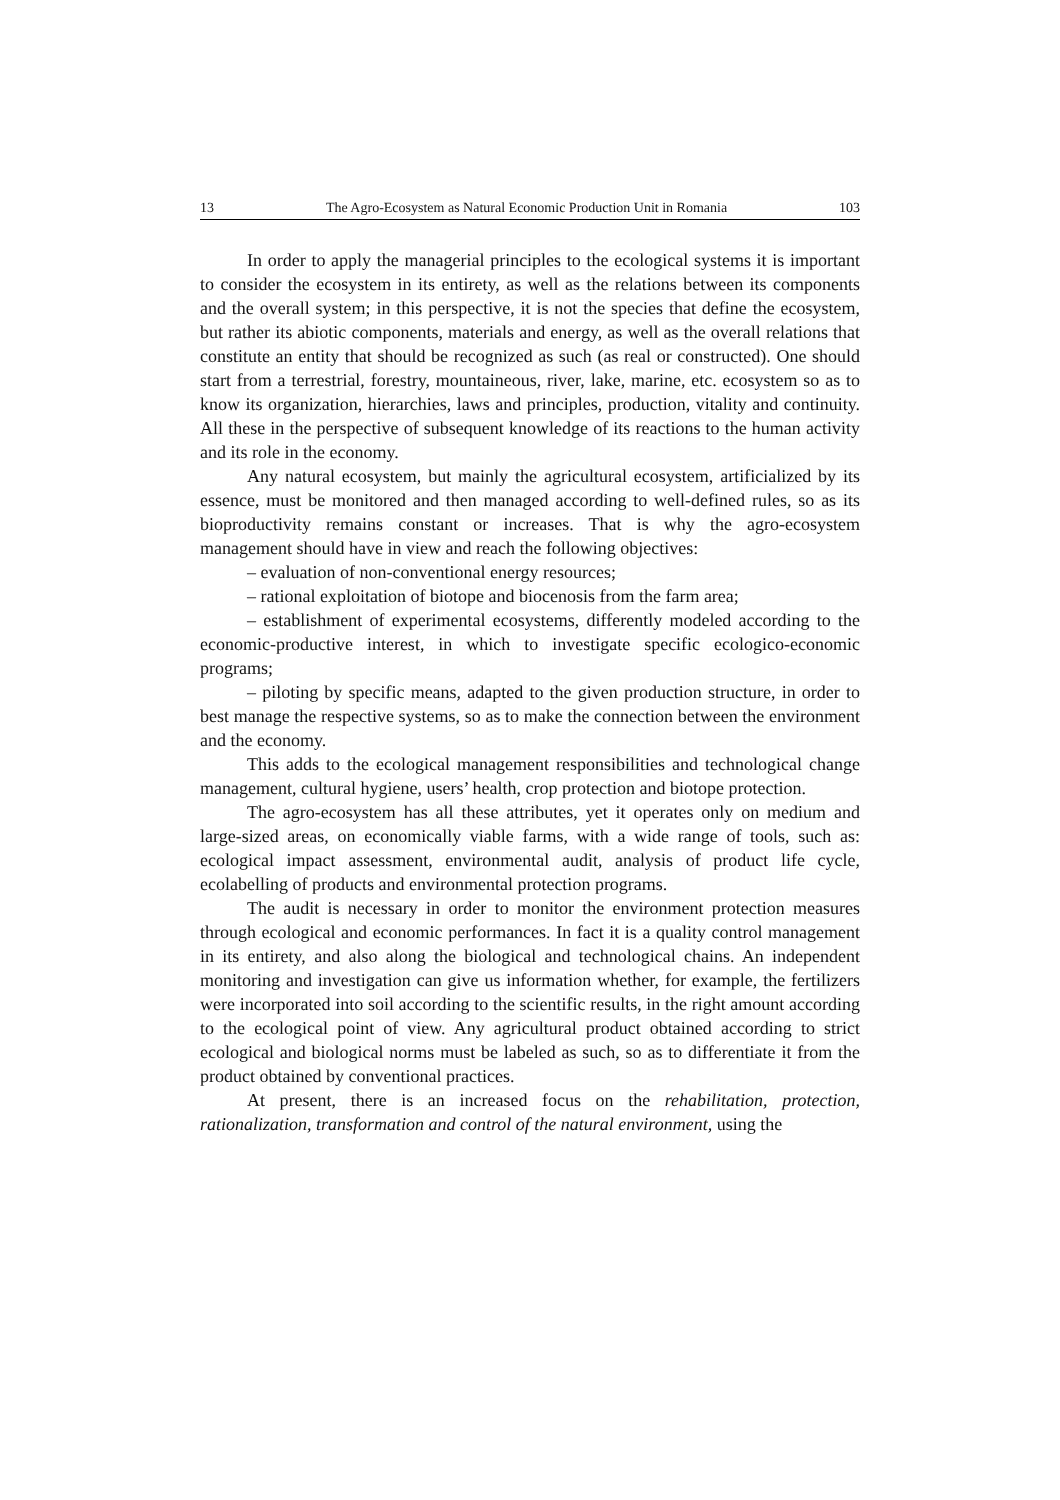13 The Agro-Ecosystem as Natural Economic Production Unit in Romania 103
In order to apply the managerial principles to the ecological systems it is important to consider the ecosystem in its entirety, as well as the relations between its components and the overall system; in this perspective, it is not the species that define the ecosystem, but rather its abiotic components, materials and energy, as well as the overall relations that constitute an entity that should be recognized as such (as real or constructed). One should start from a terrestrial, forestry, mountaineous, river, lake, marine, etc. ecosystem so as to know its organization, hierarchies, laws and principles, production, vitality and continuity. All these in the perspective of subsequent knowledge of its reactions to the human activity and its role in the economy.
Any natural ecosystem, but mainly the agricultural ecosystem, artificialized by its essence, must be monitored and then managed according to well-defined rules, so as its bioproductivity remains constant or increases. That is why the agro-ecosystem management should have in view and reach the following objectives:
– evaluation of non-conventional energy resources;
– rational exploitation of biotope and biocenosis from the farm area;
– establishment of experimental ecosystems, differently modeled according to the economic-productive interest, in which to investigate specific ecologico-economic programs;
– piloting by specific means, adapted to the given production structure, in order to best manage the respective systems, so as to make the connection between the environment and the economy.
This adds to the ecological management responsibilities and technological change management, cultural hygiene, users’ health, crop protection and biotope protection.
The agro-ecosystem has all these attributes, yet it operates only on medium and large-sized areas, on economically viable farms, with a wide range of tools, such as: ecological impact assessment, environmental audit, analysis of product life cycle, ecolabelling of products and environmental protection programs.
The audit is necessary in order to monitor the environment protection measures through ecological and economic performances. In fact it is a quality control management in its entirety, and also along the biological and technological chains. An independent monitoring and investigation can give us information whether, for example, the fertilizers were incorporated into soil according to the scientific results, in the right amount according to the ecological point of view. Any agricultural product obtained according to strict ecological and biological norms must be labeled as such, so as to differentiate it from the product obtained by conventional practices.
At present, there is an increased focus on the rehabilitation, protection, rationalization, transformation and control of the natural environment, using the